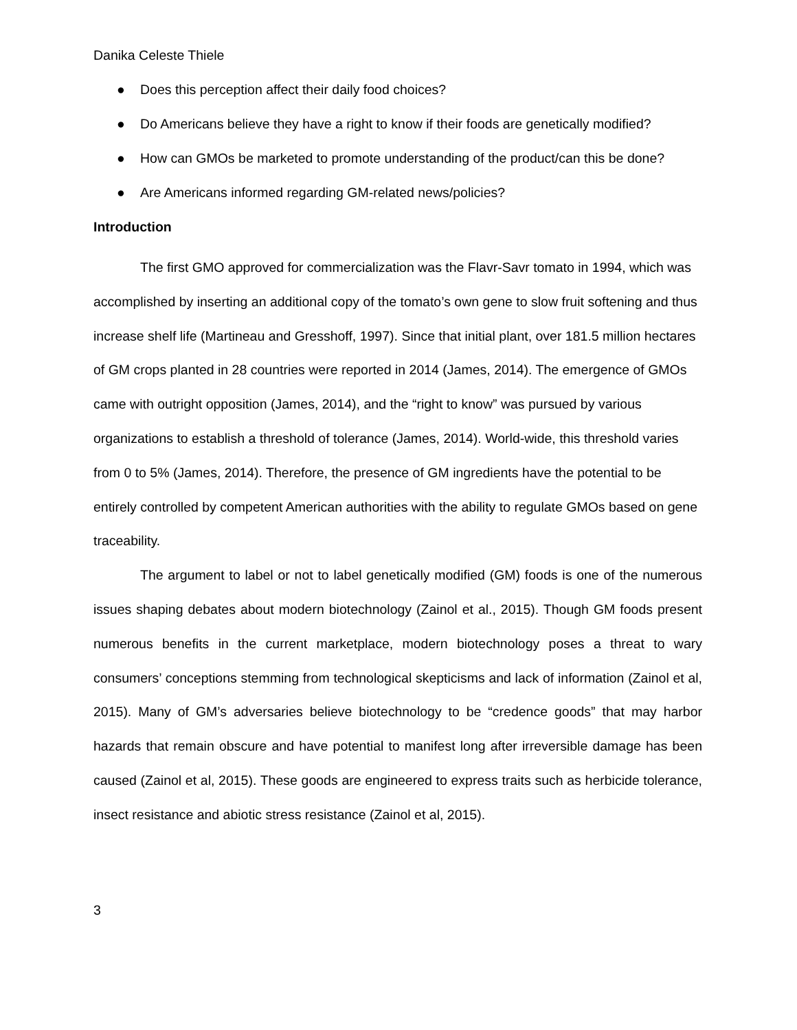Danika Celeste Thiele
● Does this perception affect their daily food choices?
● Do Americans believe they have a right to know if their foods are genetically modified?
● How can GMOs be marketed to promote understanding of the product/can this be done?
● Are Americans informed regarding GM-related news/policies?
Introduction
The first GMO approved for commercialization was the Flavr-Savr tomato in 1994, which was accomplished by inserting an additional copy of the tomato’s own gene to slow fruit softening and thus increase shelf life (Martineau and Gresshoff, 1997). Since that initial plant, over 181.5 million hectares of GM crops planted in 28 countries were reported in 2014 (James, 2014). The emergence of GMOs came with outright opposition (James, 2014), and the “right to know” was pursued by various organizations to establish a threshold of tolerance (James, 2014). World-wide, this threshold varies from 0 to 5% (James, 2014). Therefore, the presence of GM ingredients have the potential to be entirely controlled by competent American authorities with the ability to regulate GMOs based on gene traceability.
The argument to label or not to label genetically modified (GM) foods is one of the numerous issues shaping debates about modern biotechnology (Zainol et al., 2015). Though GM foods present numerous benefits in the current marketplace, modern biotechnology poses a threat to wary consumers’ conceptions stemming from technological skepticisms and lack of information (Zainol et al, 2015). Many of GM’s adversaries believe biotechnology to be “credence goods” that may harbor hazards that remain obscure and have potential to manifest long after irreversible damage has been caused (Zainol et al, 2015). These goods are engineered to express traits such as herbicide tolerance, insect resistance and abiotic stress resistance (Zainol et al, 2015).
3